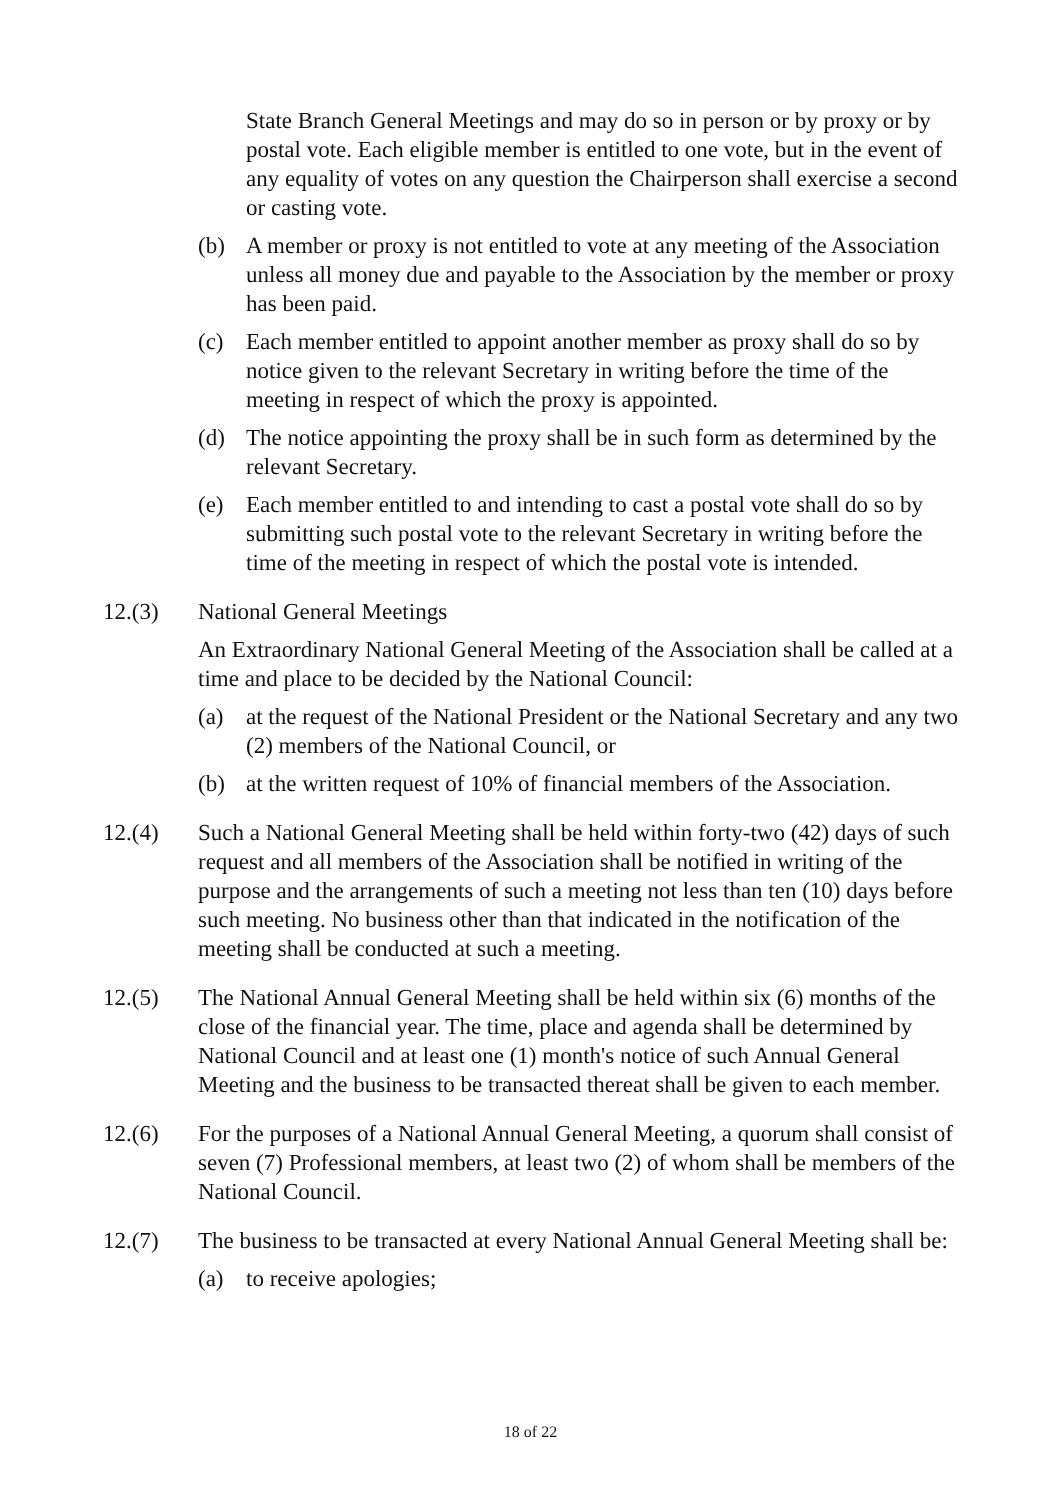State Branch General Meetings and may do so in person or by proxy or by postal vote. Each eligible member is entitled to one vote, but in the event of any equality of votes on any question the Chairperson shall exercise a second or casting vote.
(b) A member or proxy is not entitled to vote at any meeting of the Association unless all money due and payable to the Association by the member or proxy has been paid.
(c) Each member entitled to appoint another member as proxy shall do so by notice given to the relevant Secretary in writing before the time of the meeting in respect of which the proxy is appointed.
(d) The notice appointing the proxy shall be in such form as determined by the relevant Secretary.
(e) Each member entitled to and intending to cast a postal vote shall do so by submitting such postal vote to the relevant Secretary in writing before the time of the meeting in respect of which the postal vote is intended.
12.(3) National General Meetings
An Extraordinary National General Meeting of the Association shall be called at a time and place to be decided by the National Council:
(a) at the request of the National President or the National Secretary and any two (2) members of the National Council, or
(b) at the written request of 10% of financial members of the Association.
12.(4) Such a National General Meeting shall be held within forty-two (42) days of such request and all members of the Association shall be notified in writing of the purpose and the arrangements of such a meeting not less than ten (10) days before such meeting. No business other than that indicated in the notification of the meeting shall be conducted at such a meeting.
12.(5) The National Annual General Meeting shall be held within six (6) months of the close of the financial year. The time, place and agenda shall be determined by National Council and at least one (1) month's notice of such Annual General Meeting and the business to be transacted thereat shall be given to each member.
12.(6) For the purposes of a National Annual General Meeting, a quorum shall consist of seven (7) Professional members, at least two (2) of whom shall be members of the National Council.
12.(7) The business to be transacted at every National Annual General Meeting shall be:
(a) to receive apologies;
18 of 22